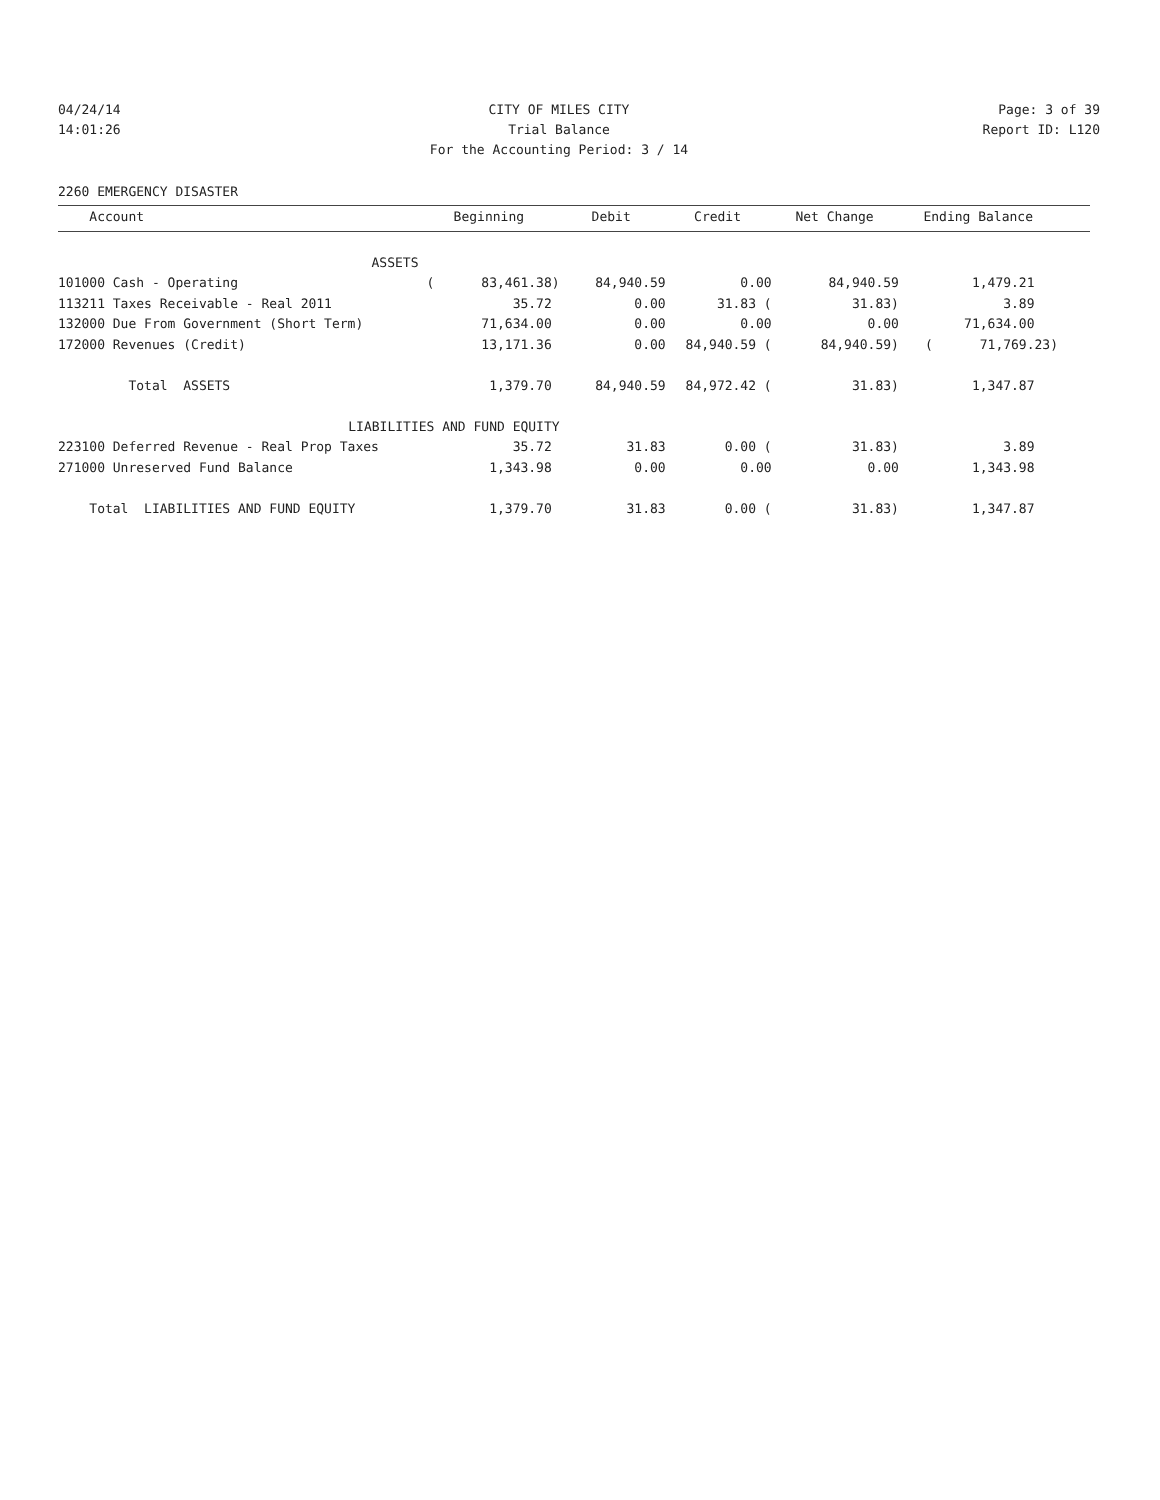04/24/14 CITY OF MILES CITY Page: 3 of 39
14:01:26 Trial Balance Report ID: L120
For the Accounting Period: 3 / 14
2260 EMERGENCY DISASTER
| Account | Beginning | Debit | Credit | Net Change | Ending Balance |
| --- | --- | --- | --- | --- | --- |
| ASSETS | | | | | |
| 101000 Cash - Operating | ( 83,461.38) | 84,940.59 | 0.00 | 84,940.59 | 1,479.21 |
| 113211 Taxes Receivable - Real 2011 | 35.72 | 0.00 | 31.83 ( | 31.83) | 3.89 |
| 132000 Due From Government (Short Term) | 71,634.00 | 0.00 | 0.00 | 0.00 | 71,634.00 |
| 172000 Revenues (Credit) | 13,171.36 | 0.00 | 84,940.59 ( | 84,940.59) | ( 71,769.23) |
| Total ASSETS | 1,379.70 | 84,940.59 | 84,972.42 ( | 31.83) | 1,347.87 |
| LIABILITIES AND FUND EQUITY | | | | | |
| 223100 Deferred Revenue - Real Prop Taxes | 35.72 | 31.83 | 0.00 ( | 31.83) | 3.89 |
| 271000 Unreserved Fund Balance | 1,343.98 | 0.00 | 0.00 | 0.00 | 1,343.98 |
| Total LIABILITIES AND FUND EQUITY | 1,379.70 | 31.83 | 0.00 ( | 31.83) | 1,347.87 |